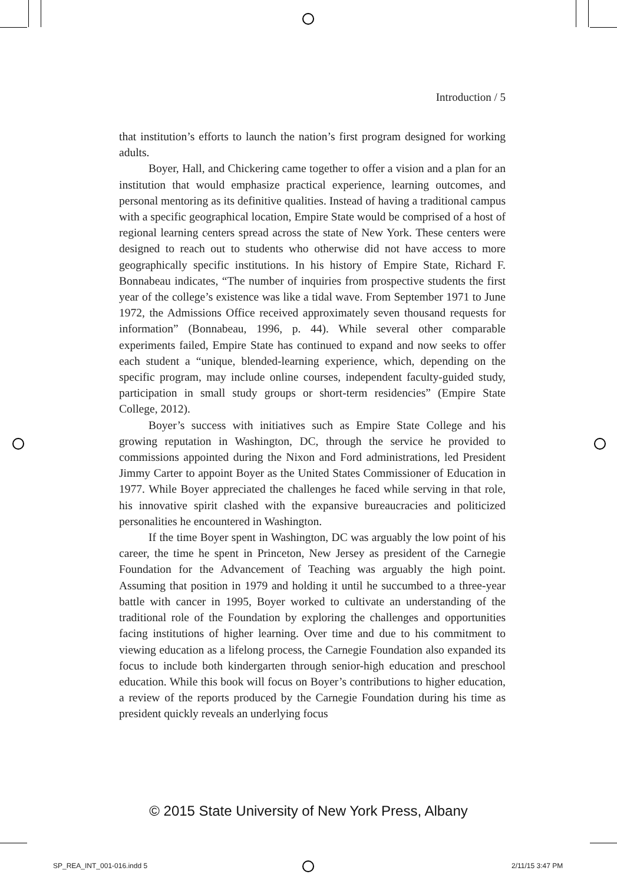Introduction / 5
that institution’s efforts to launch the nation’s first program designed for working adults.
Boyer, Hall, and Chickering came together to offer a vision and a plan for an institution that would emphasize practical experience, learning outcomes, and personal mentoring as its definitive qualities. Instead of having a traditional campus with a specific geographical location, Empire State would be comprised of a host of regional learning centers spread across the state of New York. These centers were designed to reach out to students who otherwise did not have access to more geographically specific institutions. In his history of Empire State, Richard F. Bonnabeau indicates, “The number of inquiries from prospective students the first year of the college’s existence was like a tidal wave. From September 1971 to June 1972, the Admissions Office received approximately seven thousand requests for information” (Bonnabeau, 1996, p. 44). While several other comparable experiments failed, Empire State has continued to expand and now seeks to offer each student a “unique, blended-learning experience, which, depending on the specific program, may include online courses, independent faculty-guided study, participation in small study groups or short-term residencies” (Empire State College, 2012).
Boyer’s success with initiatives such as Empire State College and his growing reputation in Washington, DC, through the service he provided to commissions appointed during the Nixon and Ford administrations, led President Jimmy Carter to appoint Boyer as the United States Commissioner of Education in 1977. While Boyer appreciated the challenges he faced while serving in that role, his innovative spirit clashed with the expansive bureaucracies and politicized personalities he encountered in Washington.
If the time Boyer spent in Washington, DC was arguably the low point of his career, the time he spent in Princeton, New Jersey as president of the Carnegie Foundation for the Advancement of Teaching was arguably the high point. Assuming that position in 1979 and holding it until he succumbed to a three-year battle with cancer in 1995, Boyer worked to cultivate an understanding of the traditional role of the Foundation by exploring the challenges and opportunities facing institutions of higher learning. Over time and due to his commitment to viewing education as a lifelong process, the Carnegie Foundation also expanded its focus to include both kindergarten through senior-high education and preschool education. While this book will focus on Boyer’s contributions to higher education, a review of the reports produced by the Carnegie Foundation during his time as president quickly reveals an underlying focus
© 2015 State University of New York Press, Albany
SP_REA_INT_001-016.indd 5 2/11/15 3:47 PM